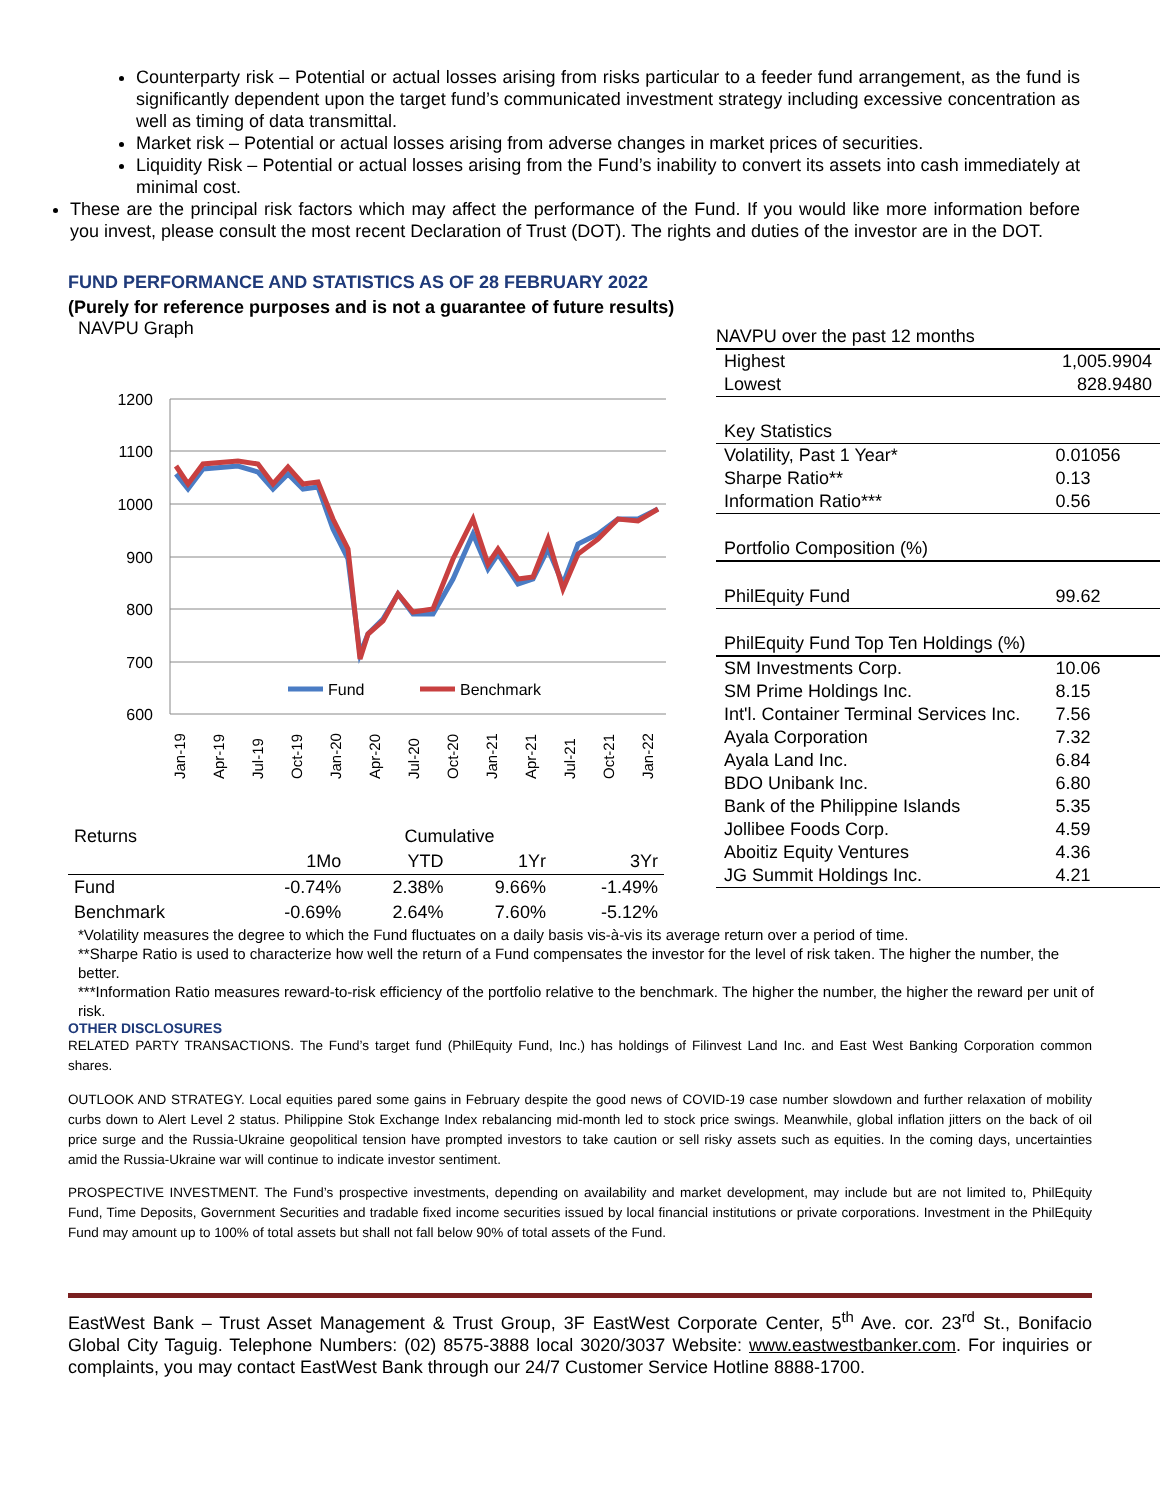Counterparty risk – Potential or actual losses arising from risks particular to a feeder fund arrangement, as the fund is significantly dependent upon the target fund’s communicated investment strategy including excessive concentration as well as timing of data transmittal.
Market risk – Potential or actual losses arising from adverse changes in market prices of securities.
Liquidity Risk – Potential or actual losses arising from the Fund’s inability to convert its assets into cash immediately at minimal cost.
These are the principal risk factors which may affect the performance of the Fund. If you would like more information before you invest, please consult the most recent Declaration of Trust (DOT). The rights and duties of the investor are in the DOT.
FUND PERFORMANCE AND STATISTICS AS OF 28 FEBRUARY 2022
(Purely for reference purposes and is not a guarantee of future results)
NAVPU Graph
1200
1100
1000
900
800
700
600
Fund
Benchmark
Jan-19
Apr-19
Jul-19
Oct-19
Jan-20
Apr-20
Jul-20
Oct-20
Jan-21
Apr-21
Jul-21
Oct-21
Jan-22
| Returns | Cumulative | | | |
| --- | --- | --- | --- | --- |
| | 1Mo | YTD | 1Yr | 3Yr |
| Fund | -0.74% | 2.38% | 9.66% | -1.49% |
| Benchmark | -0.69% | 2.64% | 7.60% | -5.12% |
| NAVPU over the past 12 months | |
| Highest | 1,005.9904 |
| Lowest | 828.9480 |
| Key Statistics | |
| Volatility, Past 1 Year* | 0.01056 |
| Sharpe Ratio** | 0.13 |
| Information Ratio*** | 0.56 |
| Portfolio Composition (%) | |
| PhilEquity Fund | 99.62 |
| PhilEquity Fund Top Ten Holdings (%) | |
| SM Investments Corp. | 10.06 |
| SM Prime Holdings Inc. | 8.15 |
| Int'l. Container Terminal Services Inc. | 7.56 |
| Ayala Corporation | 7.32 |
| Ayala Land Inc. | 6.84 |
| BDO Unibank Inc. | 6.80 |
| Bank of the Philippine Islands | 5.35 |
| Jollibee Foods Corp. | 4.59 |
| Aboitiz Equity Ventures | 4.36 |
| JG Summit Holdings Inc. | 4.21 |
*Volatility measures the degree to which the Fund fluctuates on a daily basis vis-à-vis its average return over a period of time.
**Sharpe Ratio is used to characterize how well the return of a Fund compensates the investor for the level of risk taken. The higher the number, the better.
***Information Ratio measures reward-to-risk efficiency of the portfolio relative to the benchmark. The higher the number, the higher the reward per unit of risk.
OTHER DISCLOSURES
RELATED PARTY TRANSACTIONS. The Fund’s target fund (PhilEquity Fund, Inc.) has holdings of Filinvest Land Inc. and East West Banking Corporation common shares.
OUTLOOK AND STRATEGY. Local equities pared some gains in February despite the good news of COVID-19 case number slowdown and further relaxation of mobility curbs down to Alert Level 2 status. Philippine Stok Exchange Index rebalancing mid-month led to stock price swings. Meanwhile, global inflation jitters on the back of oil price surge and the Russia-Ukraine geopolitical tension have prompted investors to take caution or sell risky assets such as equities. In the coming days, uncertainties amid the Russia-Ukraine war will continue to indicate investor sentiment.
PROSPECTIVE INVESTMENT. The Fund’s prospective investments, depending on availability and market development, may include but are not limited to, PhilEquity Fund, Time Deposits, Government Securities and tradable fixed income securities issued by local financial institutions or private corporations. Investment in the PhilEquity Fund may amount up to 100% of total assets but shall not fall below 90% of total assets of the Fund.
EastWest Bank – Trust Asset Management & Trust Group, 3F EastWest Corporate Center, 5<sup>th</sup> Ave. cor. 23<sup>rd</sup> St., Bonifacio Global City Taguig. Telephone Numbers: (02) 8575-3888 local 3020/3037 Website: www.eastwestbanker.com. For inquiries or complaints, you may contact EastWest Bank through our 24/7 Customer Service Hotline 8888-1700.